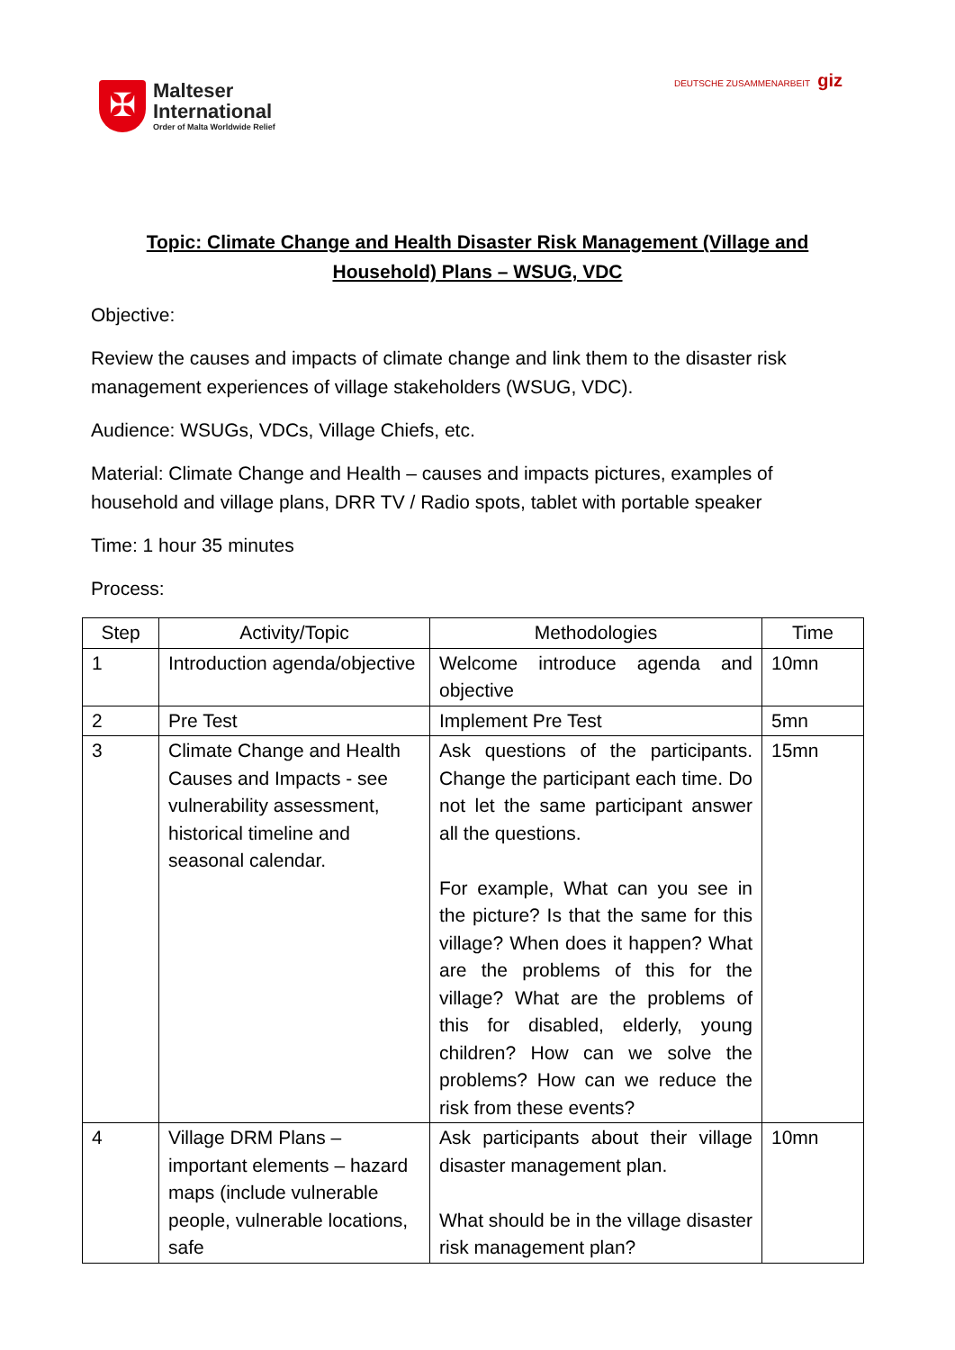✠
Malteser
International
Order of Malta Worldwide Relief
DEUTSCHE ZUSAMMENARBEIT giz
Topic: Climate Change and Health Disaster Risk Management (Village and Household) Plans – WSUG, VDC
Objective:
Review the causes and impacts of climate change and link them to the disaster risk management experiences of village stakeholders (WSUG, VDC).
Audience: WSUGs, VDCs, Village Chiefs, etc.
Material: Climate Change and Health – causes and impacts pictures, examples of household and village plans, DRR TV / Radio spots, tablet with portable speaker
Time: 1 hour 35 minutes
Process:
| Step | Activity/Topic | Methodologies | Time |
| --- | --- | --- | --- |
| 1 | Introduction agenda/objective | Welcome introduce agenda and objective | 10mn |
| 2 | Pre Test | Implement Pre Test | 5mn |
| 3 | Climate Change and Health Causes and Impacts - see vulnerability assessment, historical timeline and seasonal calendar. | Ask questions of the participants. Change the participant each time. Do not let the same participant answer all the questions. For example, What can you see in the picture? Is that the same for this village? When does it happen? What are the problems of this for the village? What are the problems of this for disabled, elderly, young children? How can we solve the problems? How can we reduce the risk from these events? | 15mn |
| 4 | Village DRM Plans – important elements – hazard maps (include vulnerable people, vulnerable locations, safe | Ask participants about their village disaster management plan. What should be in the village disaster risk management plan? | 10mn |